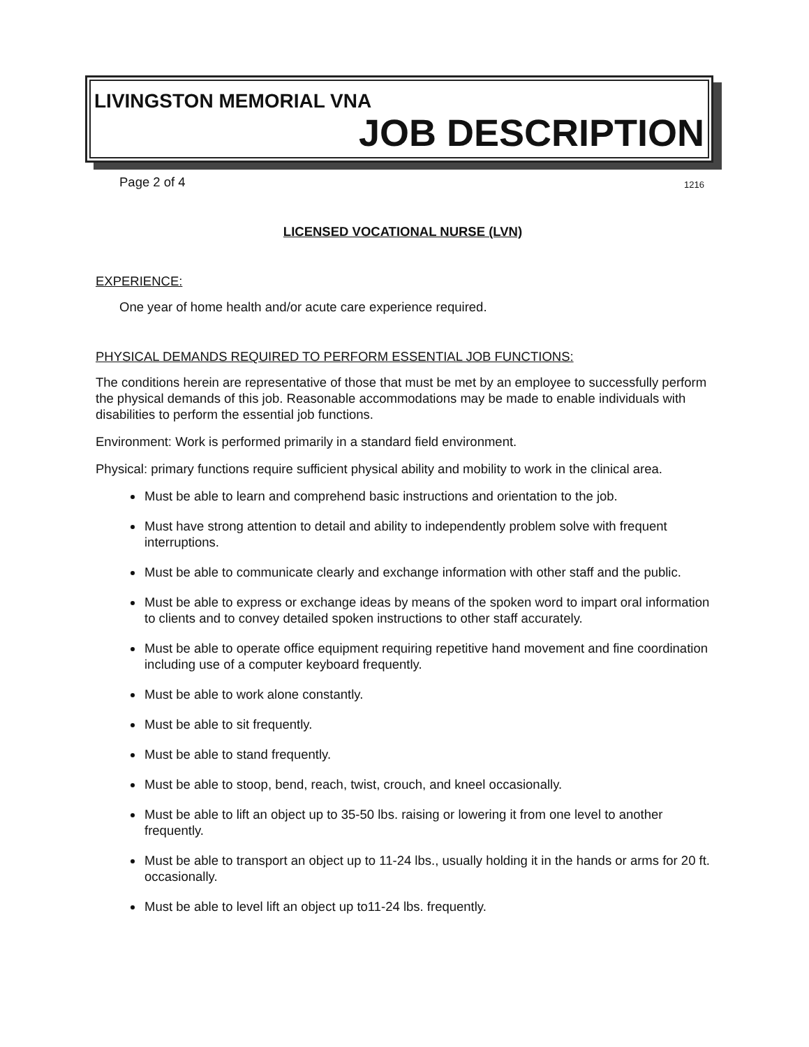LIVINGSTON MEMORIAL VNA
JOB DESCRIPTION
Page 2 of 4 1216
LICENSED VOCATIONAL NURSE (LVN)
EXPERIENCE:
One year of home health and/or acute care experience required.
PHYSICAL DEMANDS REQUIRED TO PERFORM ESSENTIAL JOB FUNCTIONS:
The conditions herein are representative of those that must be met by an employee to successfully perform the physical demands of this job. Reasonable accommodations may be made to enable individuals with disabilities to perform the essential job functions.
Environment: Work is performed primarily in a standard field environment.
Physical: primary functions require sufficient physical ability and mobility to work in the clinical area.
Must be able to learn and comprehend basic instructions and orientation to the job.
Must have strong attention to detail and ability to independently problem solve with frequent interruptions.
Must be able to communicate clearly and exchange information with other staff and the public.
Must be able to express or exchange ideas by means of the spoken word to impart oral information to clients and to convey detailed spoken instructions to other staff accurately.
Must be able to operate office equipment requiring repetitive hand movement and fine coordination including use of a computer keyboard frequently.
Must be able to work alone constantly.
Must be able to sit frequently.
Must be able to stand frequently.
Must be able to stoop, bend, reach, twist, crouch, and kneel occasionally.
Must be able to lift an object up to 35-50 lbs. raising or lowering it from one level to another frequently.
Must be able to transport an object up to 11-24 lbs., usually holding it in the hands or arms for 20 ft. occasionally.
Must be able to level lift an object up to11-24 lbs. frequently.